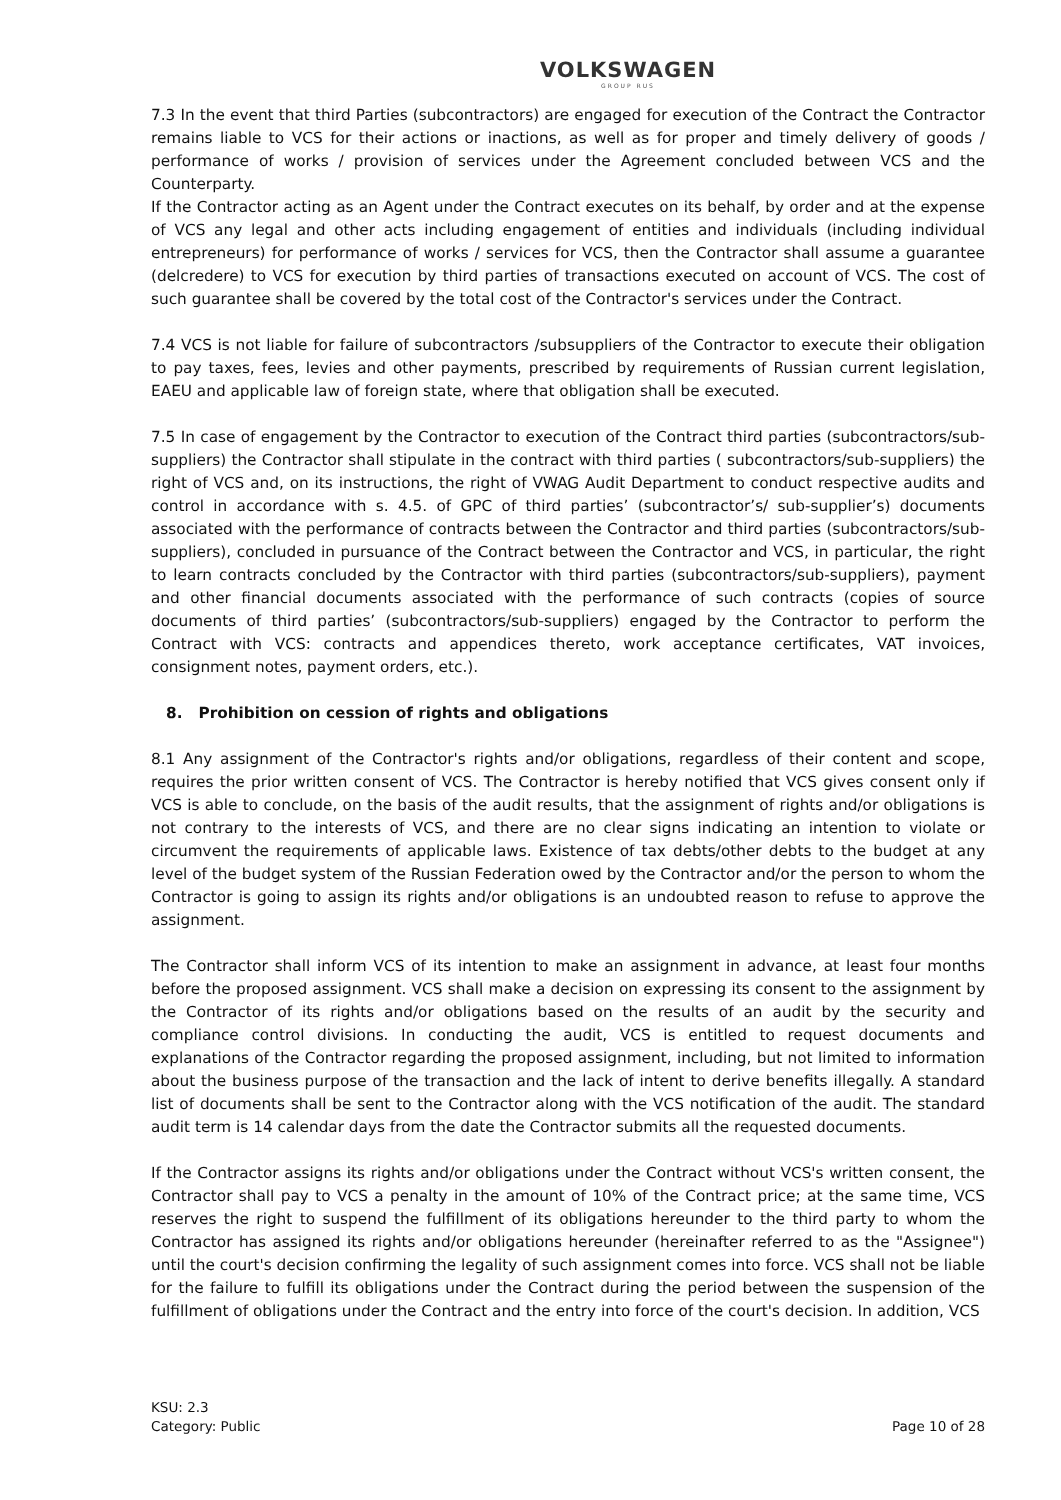VOLKSWAGEN
GROUP RUS
7.3 In the event that third Parties (subcontractors) are engaged for execution of the Contract the Contractor remains liable to VCS for their actions or inactions, as well as for proper and timely delivery of goods / performance of works / provision of services under the Agreement concluded between VCS and the Counterparty.
If the Contractor acting as an Agent under the Contract executes on its behalf, by order and at the expense of VCS any legal and other acts including engagement of entities and individuals (including individual entrepreneurs) for performance of works / services for VCS, then the Contractor shall assume a guarantee (delcredere) to VCS for execution by third parties of transactions executed on account of VCS. The cost of such guarantee shall be covered by the total cost of the Contractor's services under the Contract.
7.4 VCS is not liable for failure of subcontractors /subsuppliers of the Contractor to execute their obligation to pay taxes, fees, levies and other payments, prescribed by requirements of Russian current legislation, EAEU and applicable law of foreign state, where that obligation shall be executed.
7.5 In case of engagement by the Contractor to execution of the Contract third parties (subcontractors/sub-suppliers) the Contractor shall stipulate in the contract with third parties ( subcontractors/sub-suppliers) the right of VCS and, on its instructions, the right of VWAG Audit Department to conduct respective audits and control in accordance with s. 4.5. of GPC of third parties’ (subcontractor’s/ sub-supplier’s) documents associated with the performance of contracts between the Contractor and third parties (subcontractors/sub-suppliers), concluded in pursuance of the Contract between the Contractor and VCS, in particular, the right to learn contracts concluded by the Contractor with third parties (subcontractors/sub-suppliers), payment and other financial documents associated with the performance of such contracts (copies of source documents of third parties’ (subcontractors/sub-suppliers) engaged by the Contractor to perform the Contract with VCS: contracts and appendices thereto, work acceptance certificates, VAT invoices, consignment notes, payment orders, etc.).
8. Prohibition on cession of rights and obligations
8.1 Any assignment of the Contractor's rights and/or obligations, regardless of their content and scope, requires the prior written consent of VCS. The Contractor is hereby notified that VCS gives consent only if VCS is able to conclude, on the basis of the audit results, that the assignment of rights and/or obligations is not contrary to the interests of VCS, and there are no clear signs indicating an intention to violate or circumvent the requirements of applicable laws. Existence of tax debts/other debts to the budget at any level of the budget system of the Russian Federation owed by the Contractor and/or the person to whom the Contractor is going to assign its rights and/or obligations is an undoubted reason to refuse to approve the assignment.
The Contractor shall inform VCS of its intention to make an assignment in advance, at least four months before the proposed assignment. VCS shall make a decision on expressing its consent to the assignment by the Contractor of its rights and/or obligations based on the results of an audit by the security and compliance control divisions. In conducting the audit, VCS is entitled to request documents and explanations of the Contractor regarding the proposed assignment, including, but not limited to information about the business purpose of the transaction and the lack of intent to derive benefits illegally. A standard list of documents shall be sent to the Contractor along with the VCS notification of the audit. The standard audit term is 14 calendar days from the date the Contractor submits all the requested documents.
If the Contractor assigns its rights and/or obligations under the Contract without VCS's written consent, the Contractor shall pay to VCS a penalty in the amount of 10% of the Contract price; at the same time, VCS reserves the right to suspend the fulfillment of its obligations hereunder to the third party to whom the Contractor has assigned its rights and/or obligations hereunder (hereinafter referred to as the "Assignee") until the court's decision confirming the legality of such assignment comes into force. VCS shall not be liable for the failure to fulfill its obligations under the Contract during the period between the suspension of the fulfillment of obligations under the Contract and the entry into force of the court's decision. In addition, VCS
KSU: 2.3
Category: Public
Page 10 of 28